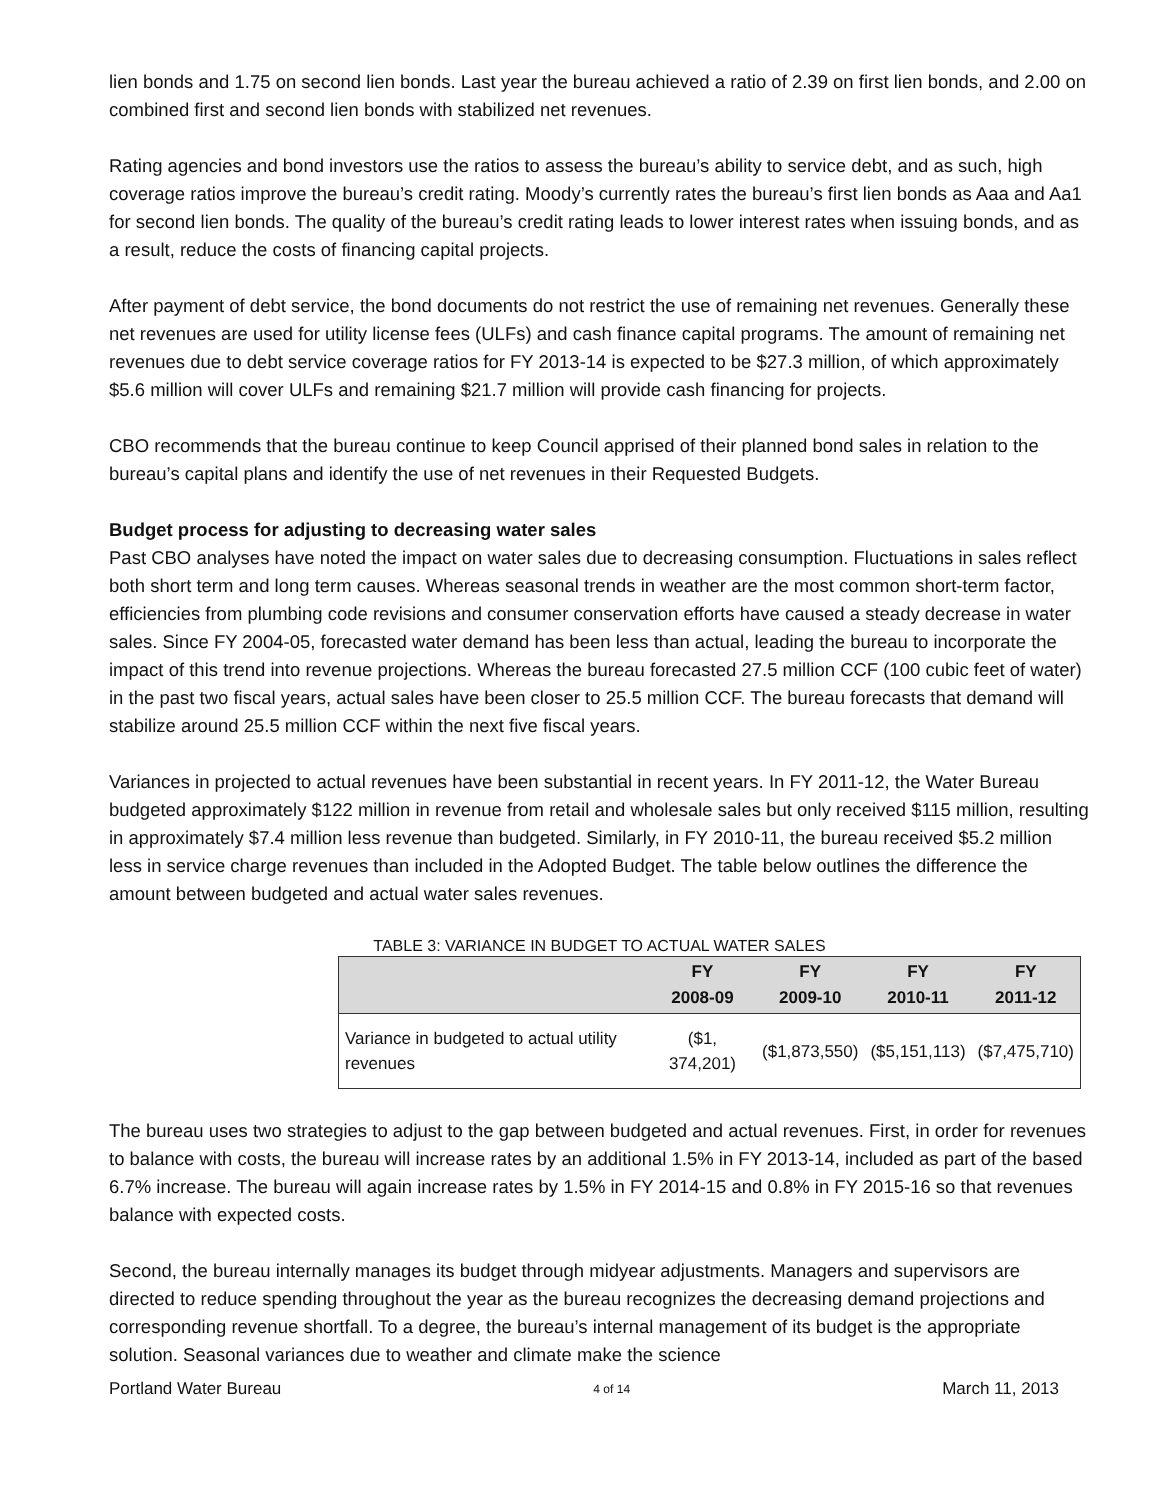lien bonds and 1.75 on second lien bonds. Last year the bureau achieved a ratio of 2.39 on first lien bonds, and 2.00 on combined first and second lien bonds with stabilized net revenues.
Rating agencies and bond investors use the ratios to assess the bureau’s ability to service debt, and as such, high coverage ratios improve the bureau’s credit rating. Moody’s currently rates the bureau’s first lien bonds as Aaa and Aa1 for second lien bonds. The quality of the bureau’s credit rating leads to lower interest rates when issuing bonds, and as a result, reduce the costs of financing capital projects.
After payment of debt service, the bond documents do not restrict the use of remaining net revenues. Generally these net revenues are used for utility license fees (ULFs) and cash finance capital programs. The amount of remaining net revenues due to debt service coverage ratios for FY 2013-14 is expected to be $27.3 million, of which approximately $5.6 million will cover ULFs and remaining $21.7 million will provide cash financing for projects.
CBO recommends that the bureau continue to keep Council apprised of their planned bond sales in relation to the bureau’s capital plans and identify the use of net revenues in their Requested Budgets.
Budget process for adjusting to decreasing water sales
Past CBO analyses have noted the impact on water sales due to decreasing consumption. Fluctuations in sales reflect both short term and long term causes. Whereas seasonal trends in weather are the most common short-term factor, efficiencies from plumbing code revisions and consumer conservation efforts have caused a steady decrease in water sales. Since FY 2004-05, forecasted water demand has been less than actual, leading the bureau to incorporate the impact of this trend into revenue projections. Whereas the bureau forecasted 27.5 million CCF (100 cubic feet of water) in the past two fiscal years, actual sales have been closer to 25.5 million CCF. The bureau forecasts that demand will stabilize around 25.5 million CCF within the next five fiscal years.
Variances in projected to actual revenues have been substantial in recent years. In FY 2011-12, the Water Bureau budgeted approximately $122 million in revenue from retail and wholesale sales but only received $115 million, resulting in approximately $7.4 million less revenue than budgeted. Similarly, in FY 2010-11, the bureau received $5.2 million less in service charge revenues than included in the Adopted Budget. The table below outlines the difference the amount between budgeted and actual water sales revenues.
TABLE 3: VARIANCE IN BUDGET TO ACTUAL WATER SALES
| | FY 2008-09 | FY 2009-10 | FY 2010-11 | FY 2011-12 |
| --- | --- | --- | --- | --- |
| Variance in budgeted to actual utility revenues | ($1, 374,201) | ($1,873,550) | ($5,151,113) | ($7,475,710) |
The bureau uses two strategies to adjust to the gap between budgeted and actual revenues. First, in order for revenues to balance with costs, the bureau will increase rates by an additional 1.5% in FY 2013-14, included as part of the based 6.7% increase. The bureau will again increase rates by 1.5% in FY 2014-15 and 0.8% in FY 2015-16 so that revenues balance with expected costs.
Second, the bureau internally manages its budget through midyear adjustments. Managers and supervisors are directed to reduce spending throughout the year as the bureau recognizes the decreasing demand projections and corresponding revenue shortfall. To a degree, the bureau’s internal management of its budget is the appropriate solution. Seasonal variances due to weather and climate make the science
Portland Water Bureau 4 of 14 March 11, 2013